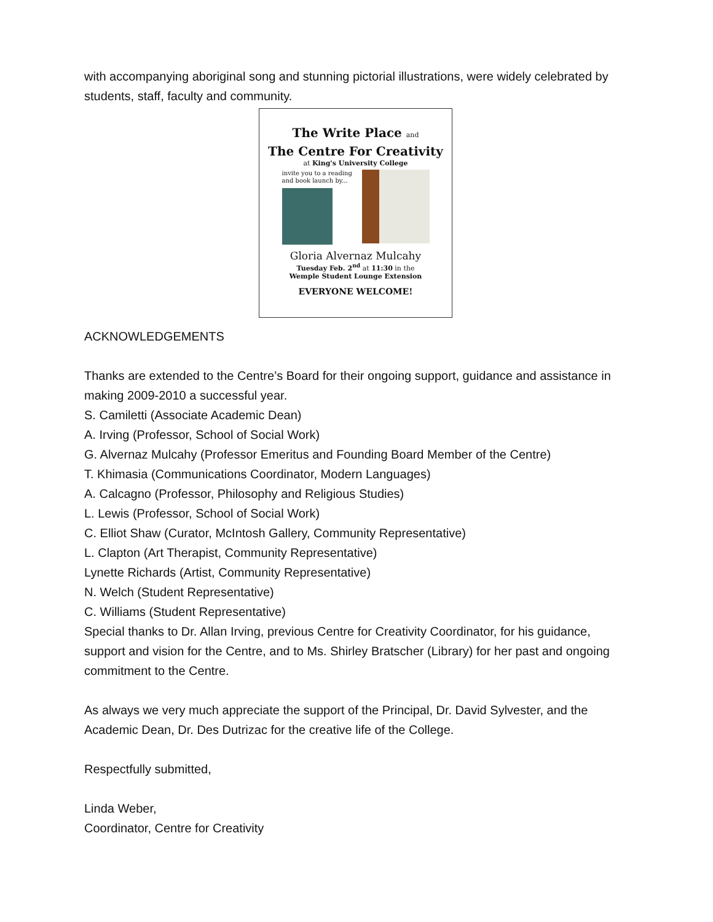with accompanying aboriginal song and stunning pictorial illustrations, were widely celebrated by students, staff, faculty and community.
The Write Place and
The Centre For Creativity
at King's University College
invite you to a reading and book launch by...
Gloria Alvernaz Mulcahy
Tuesday Feb. 2<sup>nd</sup> at 11:30 in the
Wemple Student Lounge Extension
EVERYONE WELCOME!
ACKNOWLEDGEMENTS
Thanks are extended to the Centre’s Board for their ongoing support, guidance and assistance in making 2009-2010 a successful year.
S. Camiletti (Associate Academic Dean)
A. Irving (Professor, School of Social Work)
G. Alvernaz Mulcahy (Professor Emeritus and Founding Board Member of the Centre)
T. Khimasia (Communications Coordinator, Modern Languages)
A. Calcagno (Professor, Philosophy and Religious Studies)
L. Lewis (Professor, School of Social Work)
C. Elliot Shaw (Curator, McIntosh Gallery, Community Representative)
L. Clapton (Art Therapist, Community Representative)
Lynette Richards (Artist, Community Representative)
N. Welch (Student Representative)
C. Williams (Student Representative)
Special thanks to Dr. Allan Irving, previous Centre for Creativity Coordinator, for his guidance, support and vision for the Centre, and to Ms. Shirley Bratscher (Library) for her past and ongoing commitment to the Centre.
As always we very much appreciate the support of the Principal, Dr. David Sylvester, and the Academic Dean, Dr. Des Dutrizac for the creative life of the College.
Respectfully submitted,
Linda Weber,
Coordinator, Centre for Creativity